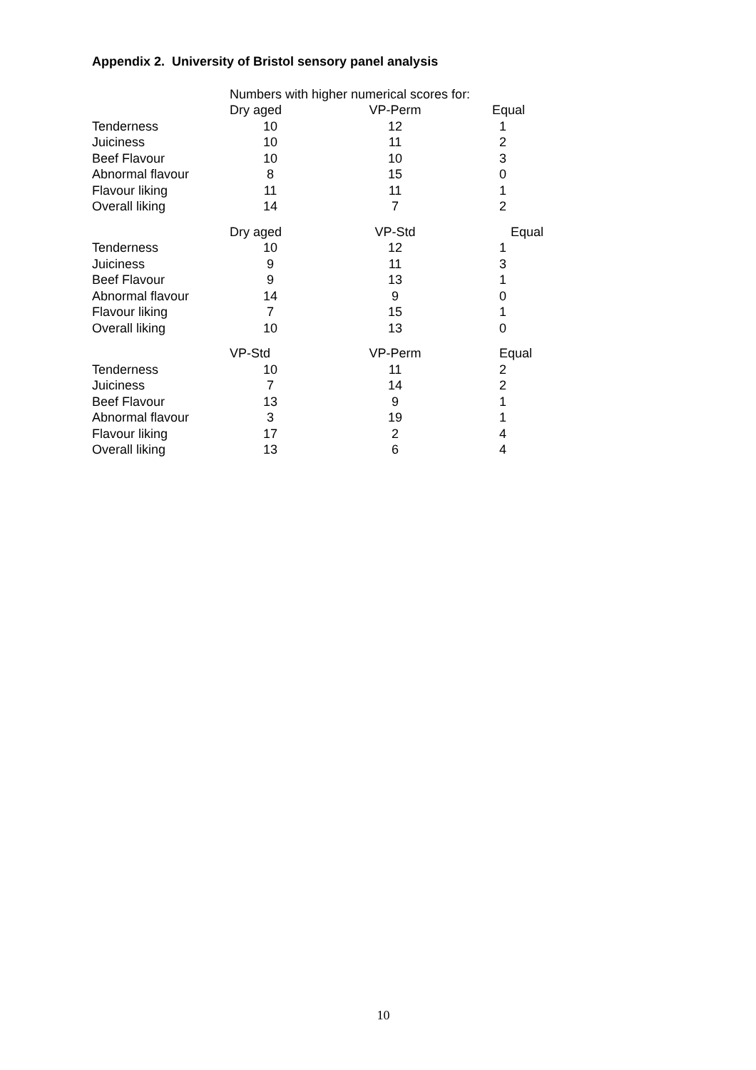Appendix 2. University of Bristol sensory panel analysis
| | Numbers with higher numerical scores for: | | |
| --- | --- | --- | --- |
| | Dry aged | VP-Perm | Equal |
| Tenderness | 10 | 12 | 1 |
| Juiciness | 10 | 11 | 2 |
| Beef Flavour | 10 | 10 | 3 |
| Abnormal flavour | 8 | 15 | 0 |
| Flavour liking | 11 | 11 | 1 |
| Overall liking | 14 | 7 | 2 |
| | Dry aged | VP-Std | Equal |
| Tenderness | 10 | 12 | 1 |
| Juiciness | 9 | 11 | 3 |
| Beef Flavour | 9 | 13 | 1 |
| Abnormal flavour | 14 | 9 | 0 |
| Flavour liking | 7 | 15 | 1 |
| Overall liking | 10 | 13 | 0 |
| | VP-Std | VP-Perm | Equal |
| Tenderness | 10 | 11 | 2 |
| Juiciness | 7 | 14 | 2 |
| Beef Flavour | 13 | 9 | 1 |
| Abnormal flavour | 3 | 19 | 1 |
| Flavour liking | 17 | 2 | 4 |
| Overall liking | 13 | 6 | 4 |
10